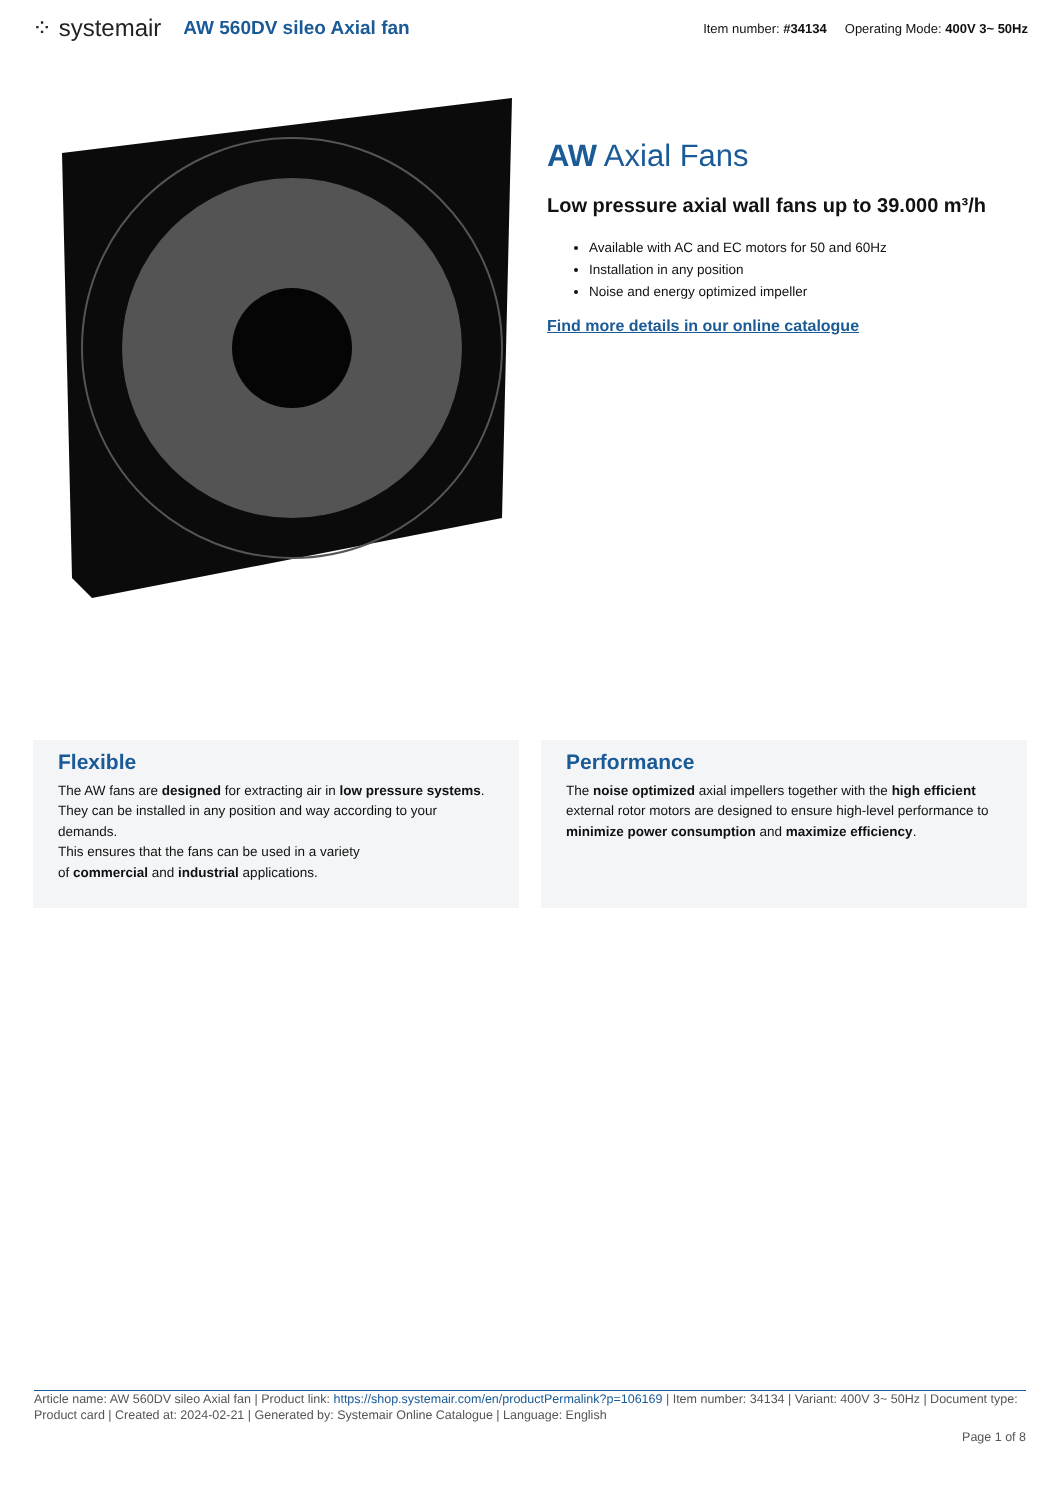⁘ systemair AW 560DV sileo Axial fan Item number: #34134 Operating Mode: 400V 3~ 50Hz
AW Axial Fans
Low pressure axial wall fans up to 39.000 m³/h
Available with AC and EC motors for 50 and 60Hz
Installation in any position
Noise and energy optimized impeller
Find more details in our online catalogue
Flexible
The AW fans are designed for extracting air in low pressure systems. They can be installed in any position and way according to your demands.
This ensures that the fans can be used in a variety
of commercial and industrial applications.
Performance
The noise optimized axial impellers together with the high efficient external rotor motors are designed to ensure high-level performance to minimize power consumption and maximize efficiency.
Article name: AW 560DV sileo Axial fan | Product link: https://shop.systemair.com/en/productPermalink?p=106169 | Item number: 34134 | Variant: 400V 3~ 50Hz | Document type: Product card | Created at: 2024-02-21 | Generated by: Systemair Online Catalogue | Language: English
Page 1 of 8